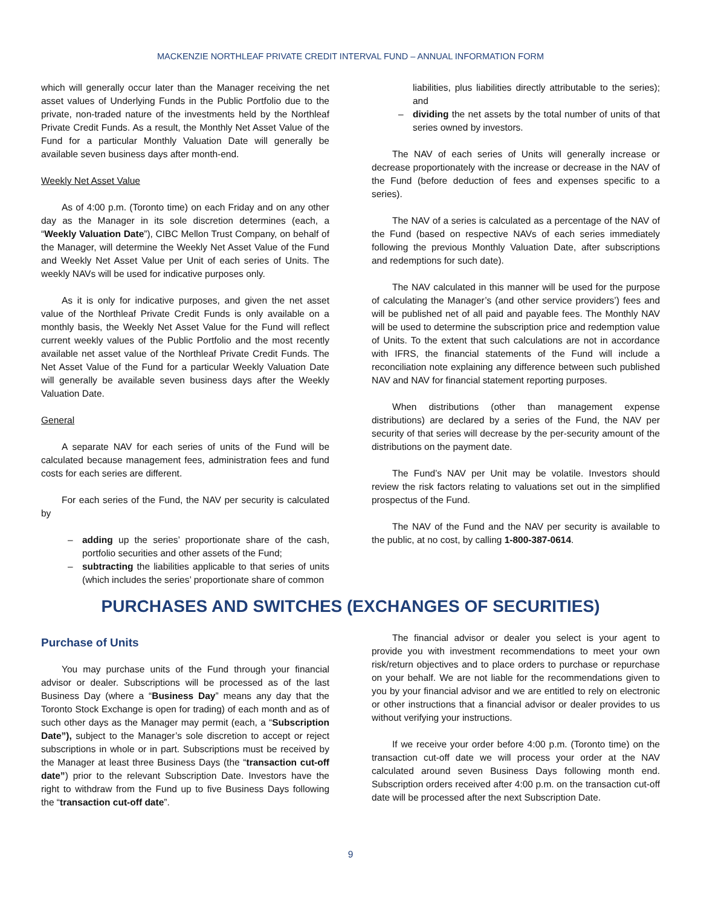MACKENZIE NORTHLEAF PRIVATE CREDIT INTERVAL FUND – ANNUAL INFORMATION FORM
which will generally occur later than the Manager receiving the net asset values of Underlying Funds in the Public Portfolio due to the private, non-traded nature of the investments held by the Northleaf Private Credit Funds. As a result, the Monthly Net Asset Value of the Fund for a particular Monthly Valuation Date will generally be available seven business days after month-end.
Weekly Net Asset Value
As of 4:00 p.m. (Toronto time) on each Friday and on any other day as the Manager in its sole discretion determines (each, a “Weekly Valuation Date”), CIBC Mellon Trust Company, on behalf of the Manager, will determine the Weekly Net Asset Value of the Fund and Weekly Net Asset Value per Unit of each series of Units. The weekly NAVs will be used for indicative purposes only.
As it is only for indicative purposes, and given the net asset value of the Northleaf Private Credit Funds is only available on a monthly basis, the Weekly Net Asset Value for the Fund will reflect current weekly values of the Public Portfolio and the most recently available net asset value of the Northleaf Private Credit Funds. The Net Asset Value of the Fund for a particular Weekly Valuation Date will generally be available seven business days after the Weekly Valuation Date.
General
A separate NAV for each series of units of the Fund will be calculated because management fees, administration fees and fund costs for each series are different.
For each series of the Fund, the NAV per security is calculated by
– adding up the series’ proportionate share of the cash, portfolio securities and other assets of the Fund;
– subtracting the liabilities applicable to that series of units (which includes the series’ proportionate share of common
liabilities, plus liabilities directly attributable to the series); and
– dividing the net assets by the total number of units of that series owned by investors.
The NAV of each series of Units will generally increase or decrease proportionately with the increase or decrease in the NAV of the Fund (before deduction of fees and expenses specific to a series).
The NAV of a series is calculated as a percentage of the NAV of the Fund (based on respective NAVs of each series immediately following the previous Monthly Valuation Date, after subscriptions and redemptions for such date).
The NAV calculated in this manner will be used for the purpose of calculating the Manager’s (and other service providers’) fees and will be published net of all paid and payable fees. The Monthly NAV will be used to determine the subscription price and redemption value of Units. To the extent that such calculations are not in accordance with IFRS, the financial statements of the Fund will include a reconciliation note explaining any difference between such published NAV and NAV for financial statement reporting purposes.
When distributions (other than management expense distributions) are declared by a series of the Fund, the NAV per security of that series will decrease by the per-security amount of the distributions on the payment date.
The Fund’s NAV per Unit may be volatile. Investors should review the risk factors relating to valuations set out in the simplified prospectus of the Fund.
The NAV of the Fund and the NAV per security is available to the public, at no cost, by calling 1-800-387-0614.
PURCHASES AND SWITCHES (EXCHANGES OF SECURITIES)
Purchase of Units
You may purchase units of the Fund through your financial advisor or dealer. Subscriptions will be processed as of the last Business Day (where a “Business Day” means any day that the Toronto Stock Exchange is open for trading) of each month and as of such other days as the Manager may permit (each, a “Subscription Date”), subject to the Manager’s sole discretion to accept or reject subscriptions in whole or in part. Subscriptions must be received by the Manager at least three Business Days (the “transaction cut-off date”) prior to the relevant Subscription Date. Investors have the right to withdraw from the Fund up to five Business Days following the “transaction cut-off date”.
The financial advisor or dealer you select is your agent to provide you with investment recommendations to meet your own risk/return objectives and to place orders to purchase or repurchase on your behalf. We are not liable for the recommendations given to you by your financial advisor and we are entitled to rely on electronic or other instructions that a financial advisor or dealer provides to us without verifying your instructions.
If we receive your order before 4:00 p.m. (Toronto time) on the transaction cut-off date we will process your order at the NAV calculated around seven Business Days following month end. Subscription orders received after 4:00 p.m. on the transaction cut-off date will be processed after the next Subscription Date.
9